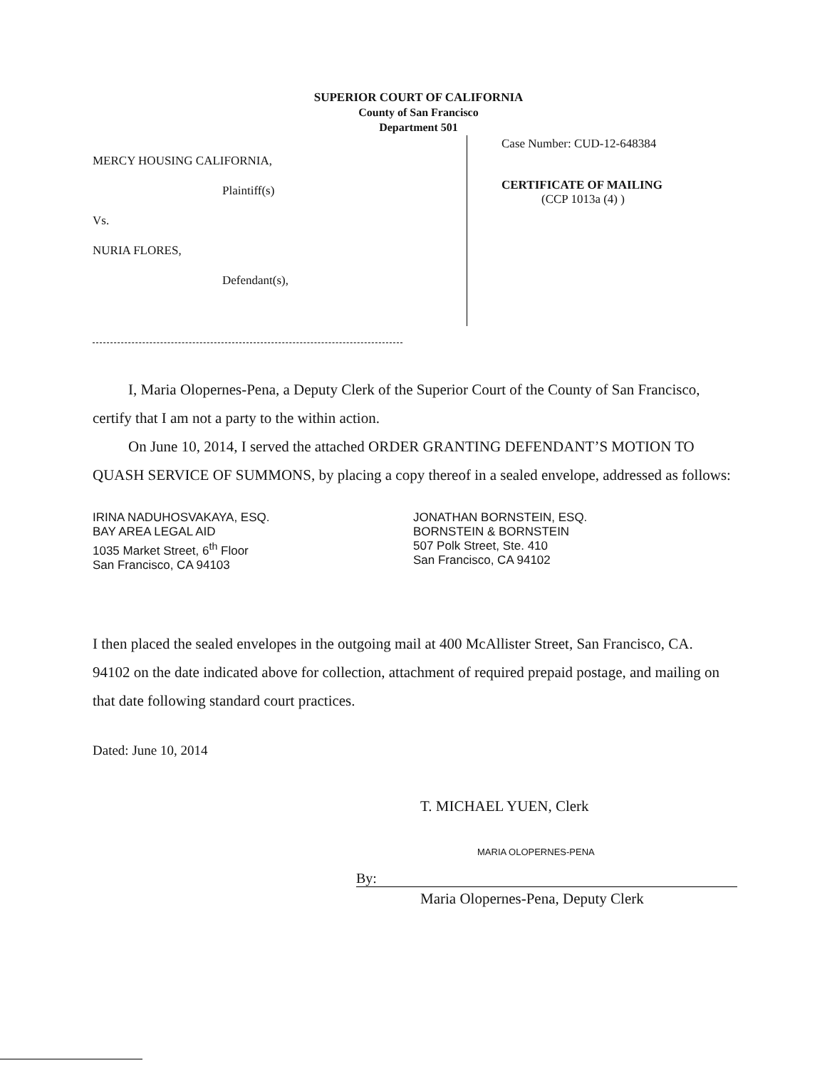SUPERIOR COURT OF CALIFORNIA
County of San Francisco
Department 501
MERCY HOUSING CALIFORNIA,
Plaintiff(s)
Vs.
NURIA FLORES,
Defendant(s),
Case Number: CUD-12-648384
CERTIFICATE OF MAILING
(CCP 1013a (4) )
I, Maria Olopernes-Pena, a Deputy Clerk of the Superior Court of the County of San Francisco, certify that I am not a party to the within action.
On June 10, 2014, I served the attached ORDER GRANTING DEFENDANT’S MOTION TO QUASH SERVICE OF SUMMONS, by placing a copy thereof in a sealed envelope, addressed as follows:
IRINA NADUHOSVAKAYA, ESQ.
BAY AREA LEGAL AID
1035 Market Street, 6<sup>th</sup> Floor
San Francisco, CA 94103
JONATHAN BORNSTEIN, ESQ.
BORNSTEIN & BORNSTEIN
507 Polk Street, Ste. 410
San Francisco, CA 94102
I then placed the sealed envelopes in the outgoing mail at 400 McAllister Street, San Francisco, CA. 94102 on the date indicated above for collection, attachment of required prepaid postage, and mailing on that date following standard court practices.
Dated: June 10, 2014
T. MICHAEL YUEN, Clerk
MARIA OLOPERNES-PENA
By:
Maria Olopernes-Pena, Deputy Clerk